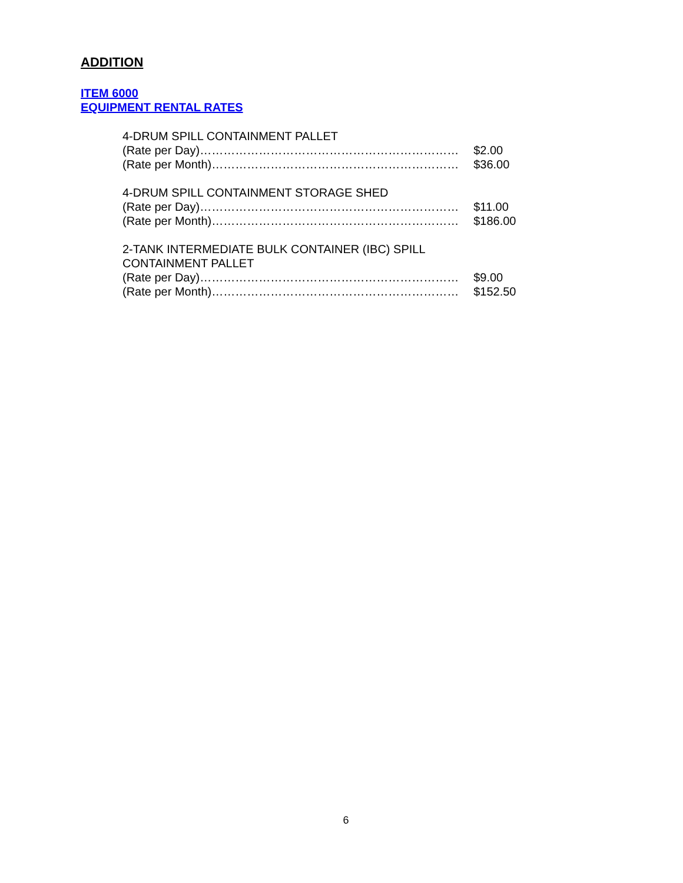ADDITION
ITEM 6000
EQUIPMENT RENTAL RATES
| 4-DRUM SPILL CONTAINMENT PALLET | |
| (Rate per Day)………………………………………………………… | $2.00 |
| (Rate per Month)……………………………………………………… | $36.00 |
| 4-DRUM SPILL CONTAINMENT STORAGE SHED | |
| (Rate per Day)………………………………………………………… | $11.00 |
| (Rate per Month)……………………………………………………… | $186.00 |
| 2-TANK INTERMEDIATE BULK CONTAINER (IBC) SPILL CONTAINMENT PALLET | |
| (Rate per Day)………………………………………………………… | $9.00 |
| (Rate per Month)……………………………………………………… | $152.50 |
6